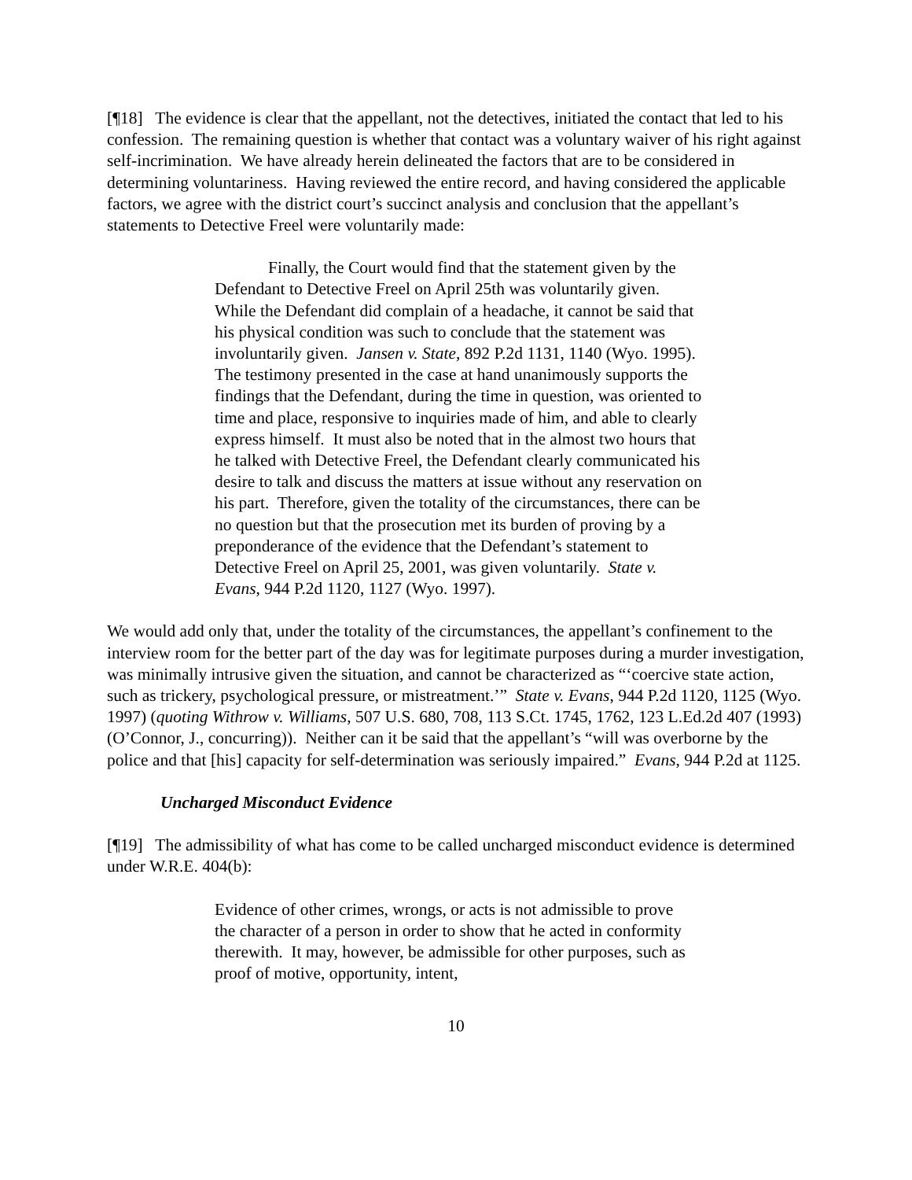[¶18] The evidence is clear that the appellant, not the detectives, initiated the contact that led to his confession. The remaining question is whether that contact was a voluntary waiver of his right against self-incrimination. We have already herein delineated the factors that are to be considered in determining voluntariness. Having reviewed the entire record, and having considered the applicable factors, we agree with the district court’s succinct analysis and conclusion that the appellant’s statements to Detective Freel were voluntarily made:
Finally, the Court would find that the statement given by the Defendant to Detective Freel on April 25th was voluntarily given. While the Defendant did complain of a headache, it cannot be said that his physical condition was such to conclude that the statement was involuntarily given. Jansen v. State, 892 P.2d 1131, 1140 (Wyo. 1995). The testimony presented in the case at hand unanimously supports the findings that the Defendant, during the time in question, was oriented to time and place, responsive to inquiries made of him, and able to clearly express himself. It must also be noted that in the almost two hours that he talked with Detective Freel, the Defendant clearly communicated his desire to talk and discuss the matters at issue without any reservation on his part. Therefore, given the totality of the circumstances, there can be no question but that the prosecution met its burden of proving by a preponderance of the evidence that the Defendant’s statement to Detective Freel on April 25, 2001, was given voluntarily. State v. Evans, 944 P.2d 1120, 1127 (Wyo. 1997).
We would add only that, under the totality of the circumstances, the appellant’s confinement to the interview room for the better part of the day was for legitimate purposes during a murder investigation, was minimally intrusive given the situation, and cannot be characterized as “‘coercive state action, such as trickery, psychological pressure, or mistreatment.’” State v. Evans, 944 P.2d 1120, 1125 (Wyo. 1997) (quoting Withrow v. Williams, 507 U.S. 680, 708, 113 S.Ct. 1745, 1762, 123 L.Ed.2d 407 (1993) (O’Connor, J., concurring)). Neither can it be said that the appellant’s “will was overborne by the police and that [his] capacity for self-determination was seriously impaired.” Evans, 944 P.2d at 1125.
Uncharged Misconduct Evidence
[¶19] The admissibility of what has come to be called uncharged misconduct evidence is determined under W.R.E. 404(b):
Evidence of other crimes, wrongs, or acts is not admissible to prove the character of a person in order to show that he acted in conformity therewith. It may, however, be admissible for other purposes, such as proof of motive, opportunity, intent,
10